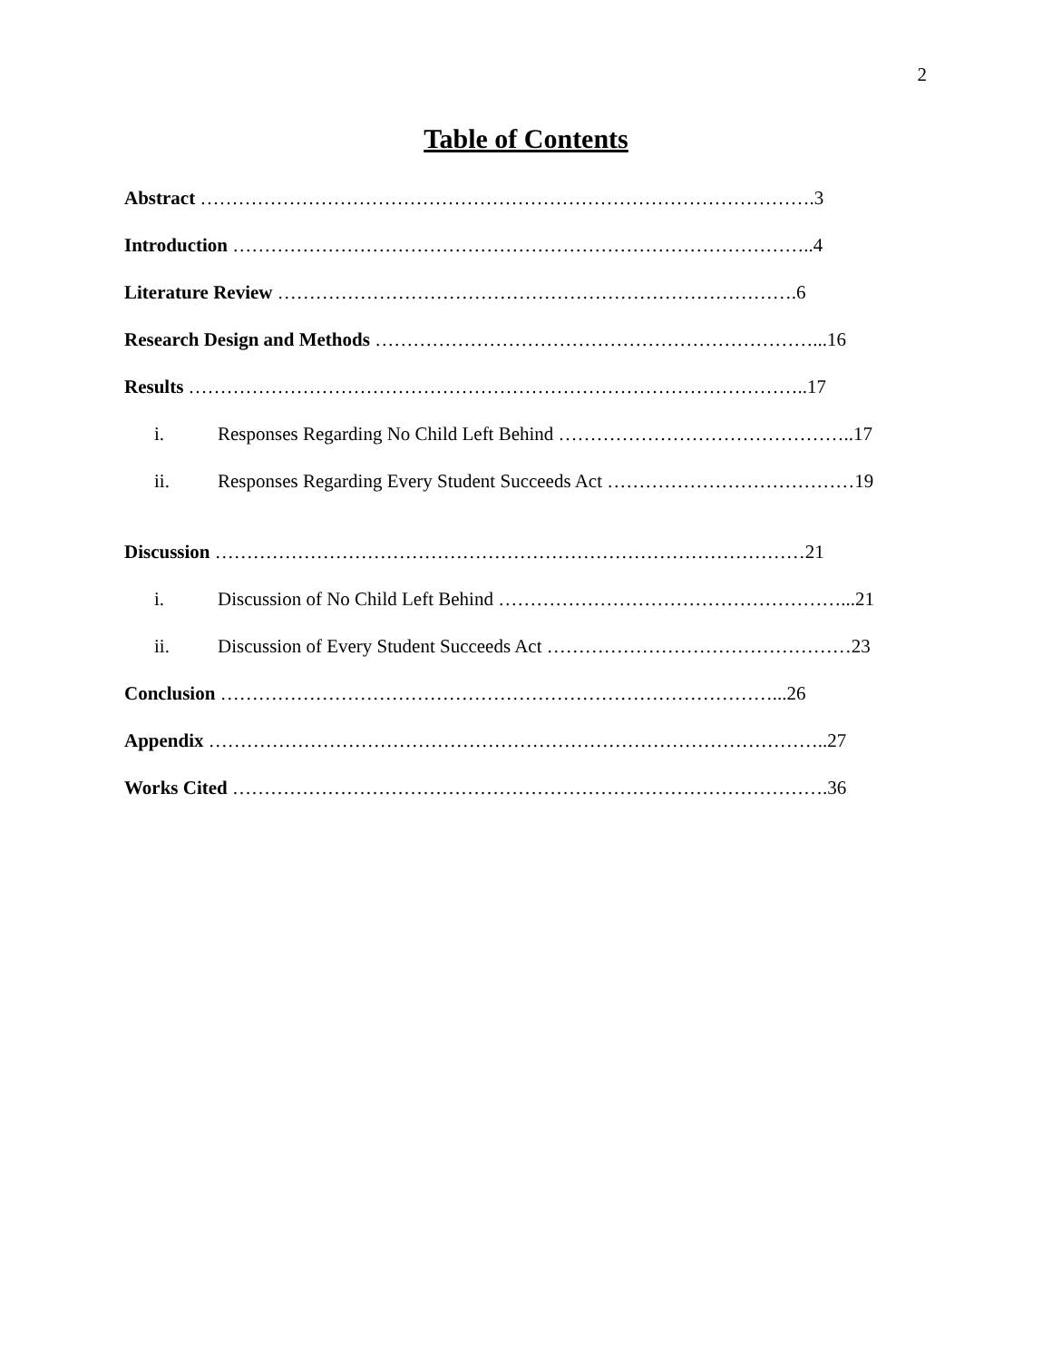2
Table of Contents
Abstract …………………………………………………………………………………….3
Introduction ………………………………………………………………………………..4
Literature Review ……………………………………………………………………….6
Research Design and Methods ……………………………………………………………...16
Results ……………………………………………………………………………………..17
i. Responses Regarding No Child Left Behind ………………………………………..17
ii. Responses Regarding Every Student Succeeds Act …………………………………19
Discussion …………………………………………………………………………………21
i. Discussion of No Child Left Behind ………………………………………………...21
ii. Discussion of Every Student Succeeds Act …………………………………………23
Conclusion ……………………………………………………………………………...26
Appendix ……………………………………………………………………………………..27
Works Cited ………………………………………………………………………………….36